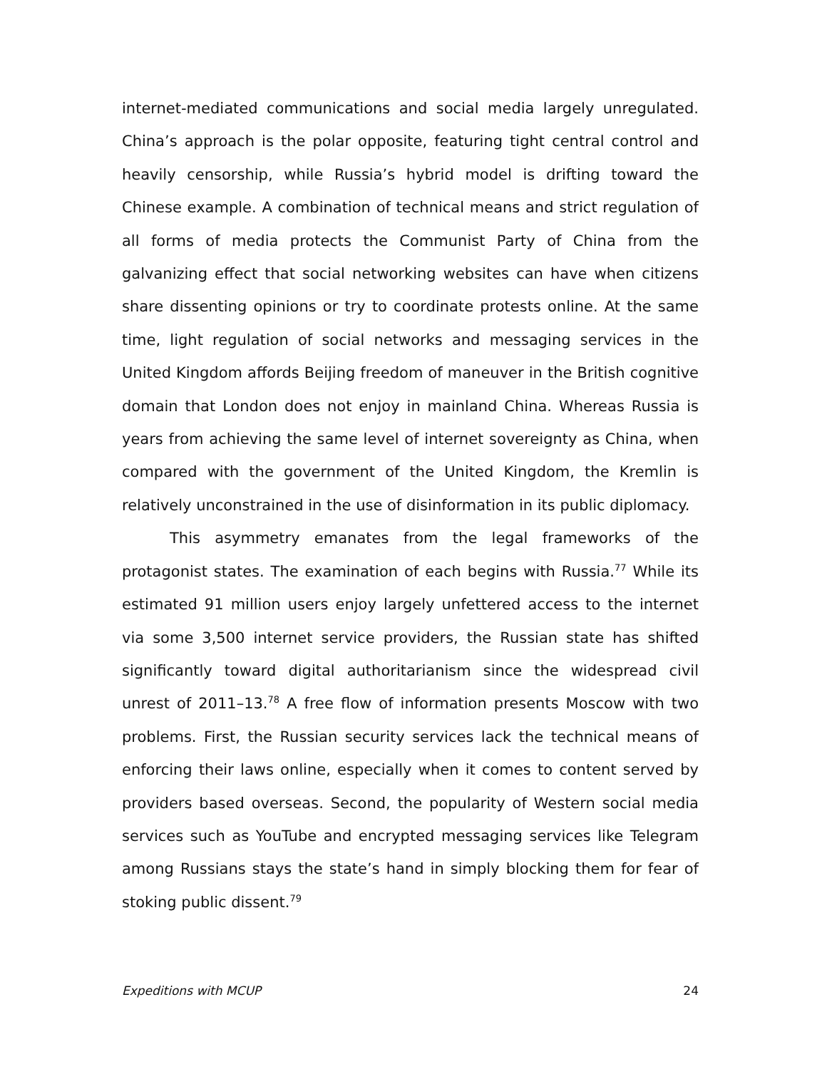internet-mediated communications and social media largely unregulated. China’s approach is the polar opposite, featuring tight central control and heavily censorship, while Russia’s hybrid model is drifting toward the Chinese example. A combination of technical means and strict regulation of all forms of media protects the Communist Party of China from the galvanizing effect that social networking websites can have when citizens share dissenting opinions or try to coordinate protests online. At the same time, light regulation of social networks and messaging services in the United Kingdom affords Beijing freedom of maneuver in the British cognitive domain that London does not enjoy in mainland China. Whereas Russia is years from achieving the same level of internet sovereignty as China, when compared with the government of the United Kingdom, the Kremlin is relatively unconstrained in the use of disinformation in its public diplomacy.
This asymmetry emanates from the legal frameworks of the protagonist states. The examination of each begins with Russia.<sup>77</sup> While its estimated 91 million users enjoy largely unfettered access to the internet via some 3,500 internet service providers, the Russian state has shifted significantly toward digital authoritarianism since the widespread civil unrest of 2011–13.<sup>78</sup> A free flow of information presents Moscow with two problems. First, the Russian security services lack the technical means of enforcing their laws online, especially when it comes to content served by providers based overseas. Second, the popularity of Western social media services such as YouTube and encrypted messaging services like Telegram among Russians stays the state’s hand in simply blocking them for fear of stoking public dissent.<sup>79</sup>
Expeditions with MCUP 24